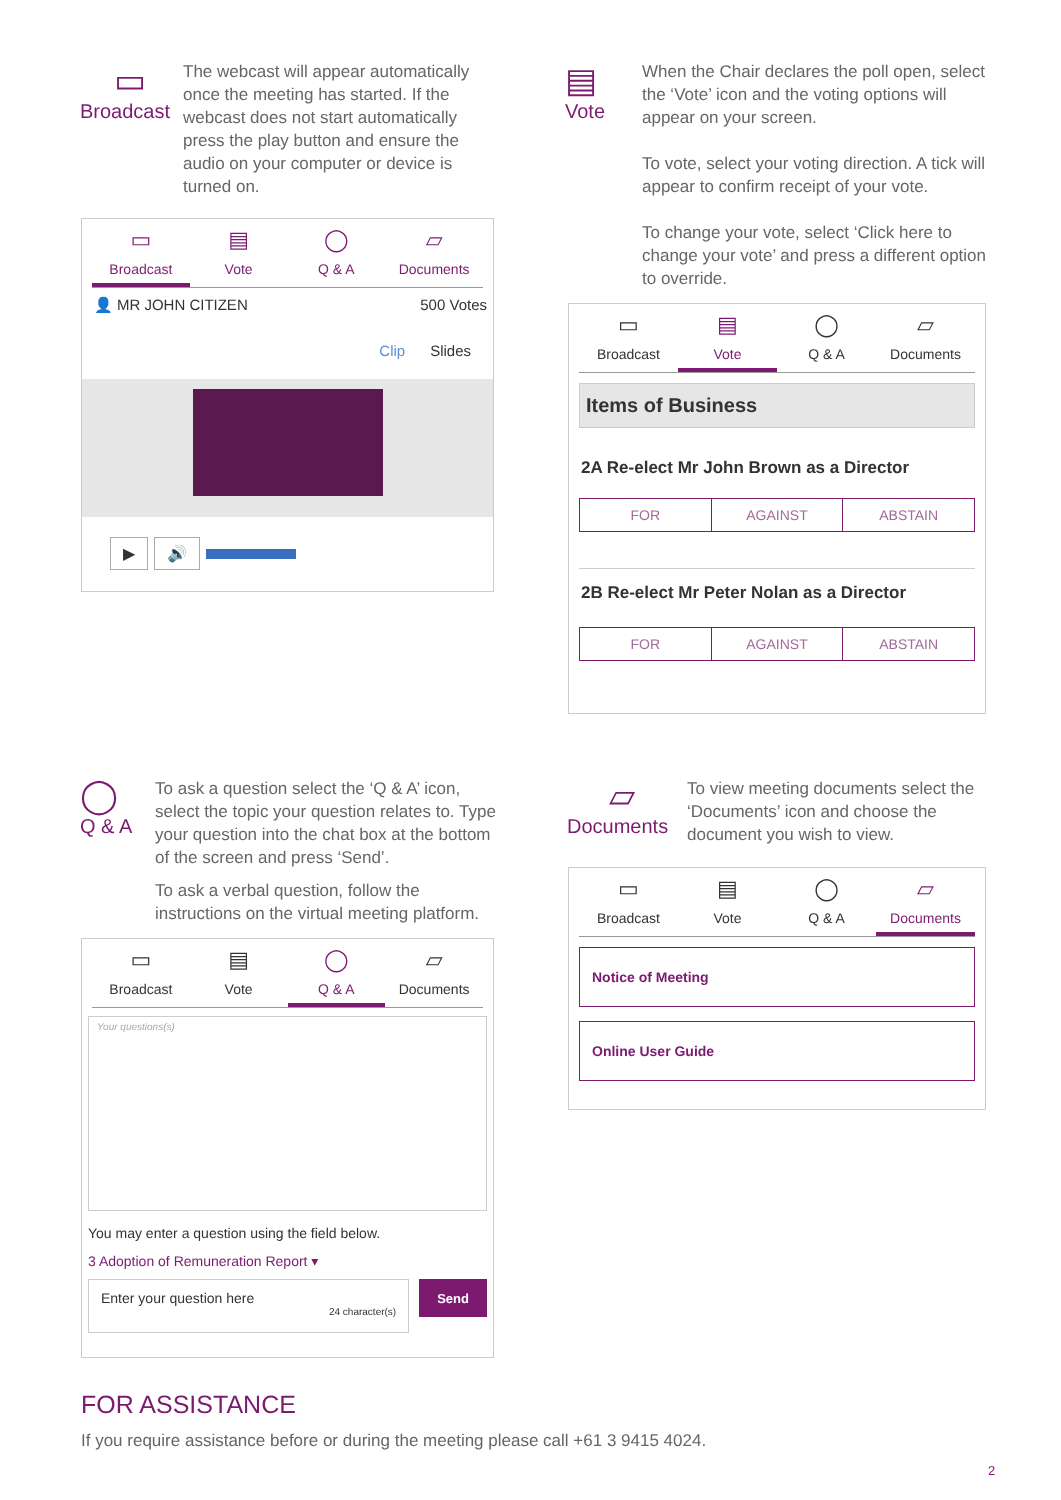▭
Broadcast
The webcast will appear automatically once the meeting has started. If the webcast does not start automatically press the play button and ensure the audio on your computer or device is turned on.
▭
Broadcast
▤
Vote
◯
Q & A
▱
Documents
👤 MR JOHN CITIZEN 500 Votes
Clip Slides
▶ 🔊
▤
Vote
When the Chair declares the poll open, select the ‘Vote’ icon and the voting options will appear on your screen.
To vote, select your voting direction. A tick will appear to confirm receipt of your vote.
To change your vote, select ‘Click here to change your vote’ and press a different option to override.
▭
Broadcast
▤
Vote
◯
Q & A
▱
Documents
Items of Business
2A Re-elect Mr John Brown as a Director
FOR AGAINST ABSTAIN
2B Re-elect Mr Peter Nolan as a Director
FOR AGAINST ABSTAIN
◯
Q & A
To ask a question select the ‘Q & A’ icon, select the topic your question relates to. Type your question into the chat box at the bottom of the screen and press ‘Send’.
To ask a verbal question, follow the instructions on the virtual meeting platform.
▭
Broadcast
▤
Vote
◯
Q & A
▱
Documents
Your questions(s)
You may enter a question using the field below.
3 Adoption of Remuneration Report ▾
Enter your question here
24 character(s)
Send
▱
Documents
To view meeting documents select the ‘Documents’ icon and choose the document you wish to view.
▭
Broadcast
▤
Vote
◯
Q & A
▱
Documents
Notice of Meeting
Online User Guide
FOR ASSISTANCE
If you require assistance before or during the meeting please call +61 3 9415 4024.
2